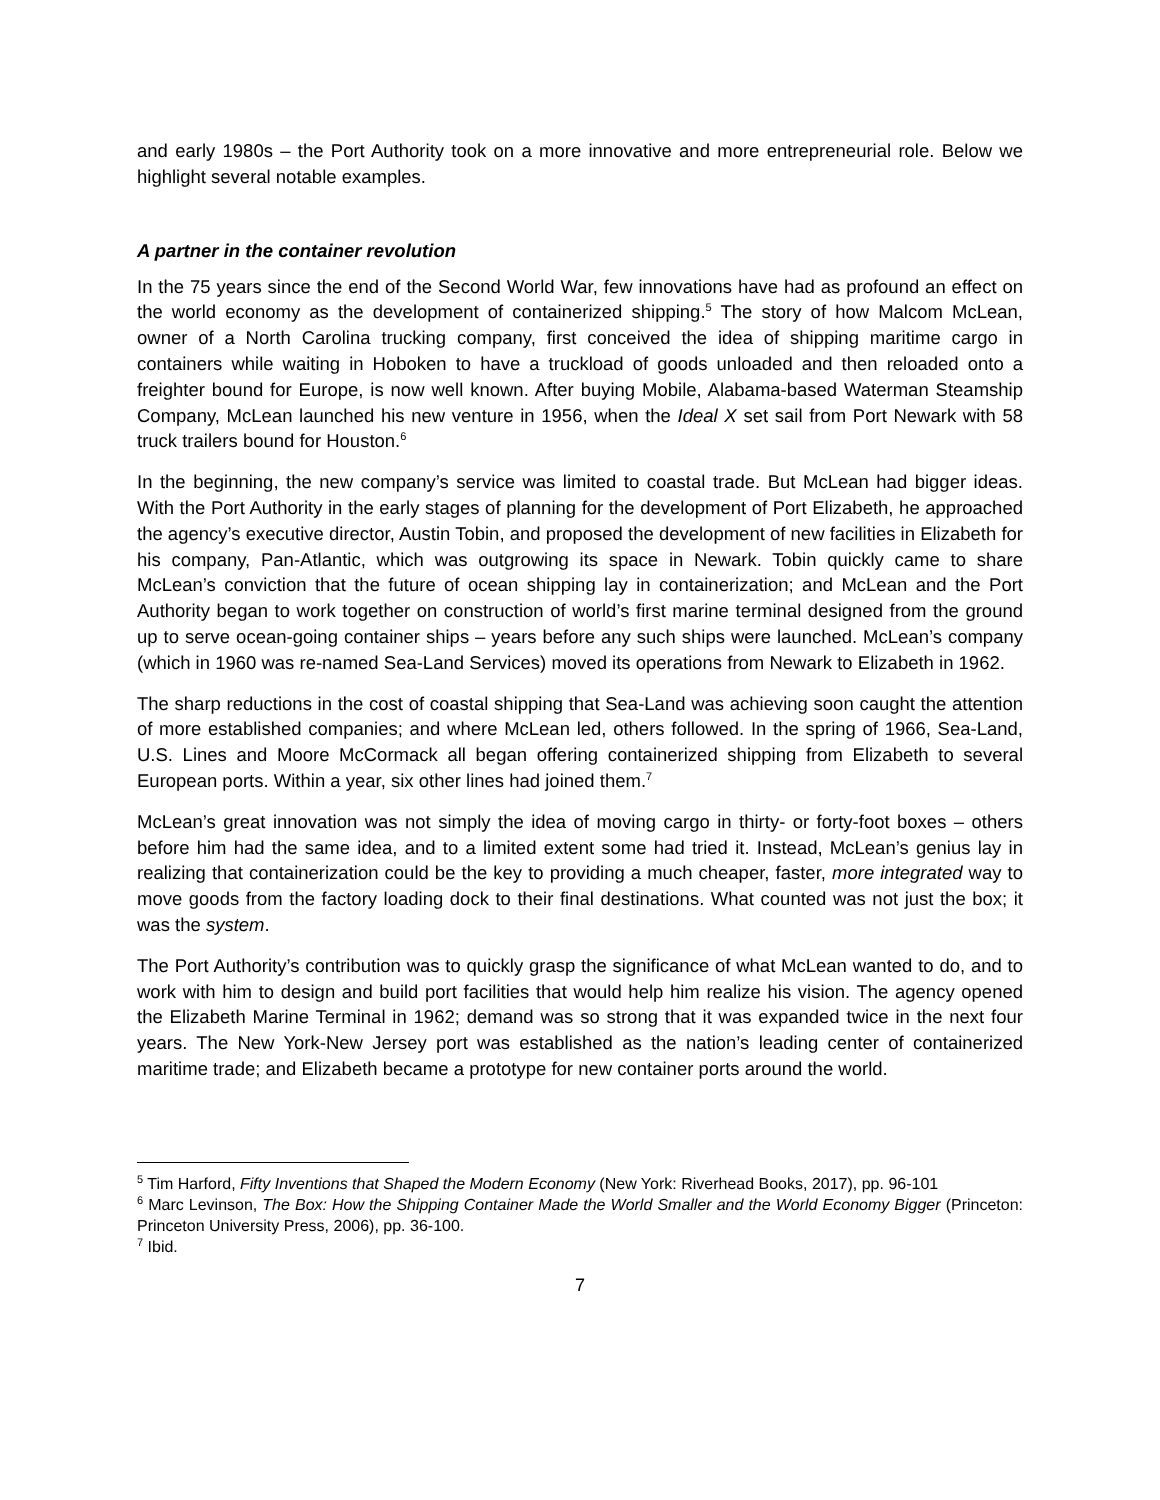and early 1980s – the Port Authority took on a more innovative and more entrepreneurial role. Below we highlight several notable examples.
A partner in the container revolution
In the 75 years since the end of the Second World War, few innovations have had as profound an effect on the world economy as the development of containerized shipping.<sup>5</sup> The story of how Malcom McLean, owner of a North Carolina trucking company, first conceived the idea of shipping maritime cargo in containers while waiting in Hoboken to have a truckload of goods unloaded and then reloaded onto a freighter bound for Europe, is now well known. After buying Mobile, Alabama-based Waterman Steamship Company, McLean launched his new venture in 1956, when the Ideal X set sail from Port Newark with 58 truck trailers bound for Houston.<sup>6</sup>
In the beginning, the new company’s service was limited to coastal trade. But McLean had bigger ideas. With the Port Authority in the early stages of planning for the development of Port Elizabeth, he approached the agency’s executive director, Austin Tobin, and proposed the development of new facilities in Elizabeth for his company, Pan-Atlantic, which was outgrowing its space in Newark. Tobin quickly came to share McLean’s conviction that the future of ocean shipping lay in containerization; and McLean and the Port Authority began to work together on construction of world’s first marine terminal designed from the ground up to serve ocean-going container ships – years before any such ships were launched. McLean’s company (which in 1960 was re-named Sea-Land Services) moved its operations from Newark to Elizabeth in 1962.
The sharp reductions in the cost of coastal shipping that Sea-Land was achieving soon caught the attention of more established companies; and where McLean led, others followed. In the spring of 1966, Sea-Land, U.S. Lines and Moore McCormack all began offering containerized shipping from Elizabeth to several European ports. Within a year, six other lines had joined them.<sup>7</sup>
McLean’s great innovation was not simply the idea of moving cargo in thirty- or forty-foot boxes – others before him had the same idea, and to a limited extent some had tried it. Instead, McLean’s genius lay in realizing that containerization could be the key to providing a much cheaper, faster, more integrated way to move goods from the factory loading dock to their final destinations. What counted was not just the box; it was the system.
The Port Authority’s contribution was to quickly grasp the significance of what McLean wanted to do, and to work with him to design and build port facilities that would help him realize his vision. The agency opened the Elizabeth Marine Terminal in 1962; demand was so strong that it was expanded twice in the next four years. The New York-New Jersey port was established as the nation’s leading center of containerized maritime trade; and Elizabeth became a prototype for new container ports around the world.
<sup>5</sup> Tim Harford, Fifty Inventions that Shaped the Modern Economy (New York: Riverhead Books, 2017), pp. 96-101
<sup>6</sup> Marc Levinson, The Box: How the Shipping Container Made the World Smaller and the World Economy Bigger (Princeton: Princeton University Press, 2006), pp. 36-100.
<sup>7</sup> Ibid.
7